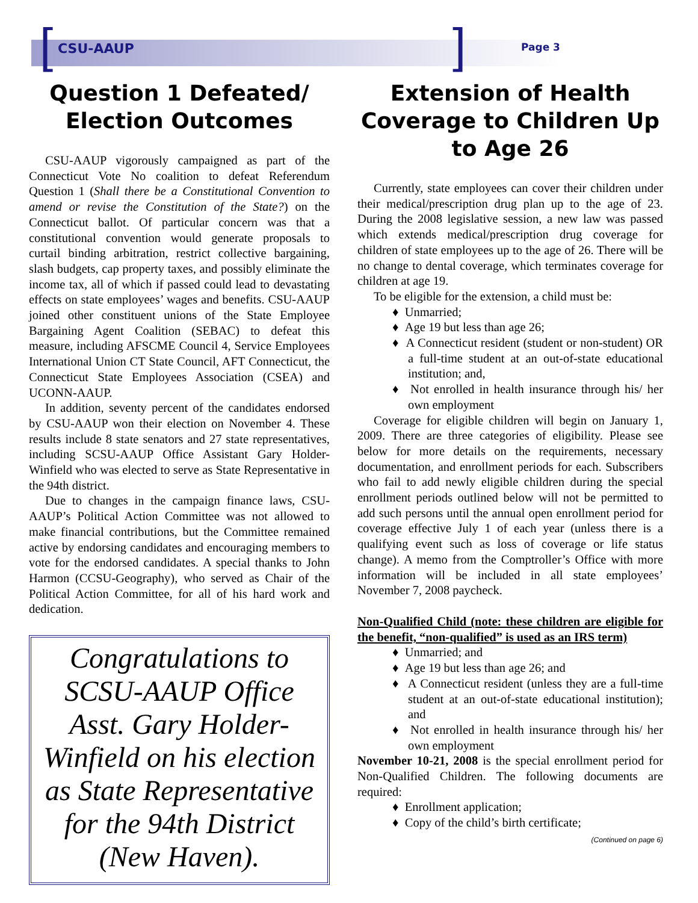[CSU-AAUP] Page 3
Question 1 Defeated/ Election Outcomes
CSU-AAUP vigorously campaigned as part of the Connecticut Vote No coalition to defeat Referendum Question 1 (Shall there be a Constitutional Convention to amend or revise the Constitution of the State?) on the Connecticut ballot. Of particular concern was that a constitutional convention would generate proposals to curtail binding arbitration, restrict collective bargaining, slash budgets, cap property taxes, and possibly eliminate the income tax, all of which if passed could lead to devastating effects on state employees’ wages and benefits. CSU-AAUP joined other constituent unions of the State Employee Bargaining Agent Coalition (SEBAC) to defeat this measure, including AFSCME Council 4, Service Employees International Union CT State Council, AFT Connecticut, the Connecticut State Employees Association (CSEA) and UCONN-AAUP.
In addition, seventy percent of the candidates endorsed by CSU-AAUP won their election on November 4. These results include 8 state senators and 27 state representatives, including SCSU-AAUP Office Assistant Gary Holder-Winfield who was elected to serve as State Representative in the 94th district.
Due to changes in the campaign finance laws, CSU-AAUP’s Political Action Committee was not allowed to make financial contributions, but the Committee remained active by endorsing candidates and encouraging members to vote for the endorsed candidates. A special thanks to John Harmon (CCSU-Geography), who served as Chair of the Political Action Committee, for all of his hard work and dedication.
Congratulations to SCSU-AAUP Office Asst. Gary Holder-Winfield on his election as State Representative for the 94th District (New Haven).
Extension of Health Coverage to Children Up to Age 26
Currently, state employees can cover their children under their medical/prescription drug plan up to the age of 23. During the 2008 legislative session, a new law was passed which extends medical/prescription drug coverage for children of state employees up to the age of 26. There will be no change to dental coverage, which terminates coverage for children at age 19.
To be eligible for the extension, a child must be:
♦ Unmarried;
♦ Age 19 but less than age 26;
♦ A Connecticut resident (student or non-student) OR a full-time student at an out-of-state educational institution; and,
♦ Not enrolled in health insurance through his/ her own employment
Coverage for eligible children will begin on January 1, 2009. There are three categories of eligibility. Please see below for more details on the requirements, necessary documentation, and enrollment periods for each. Subscribers who fail to add newly eligible children during the special enrollment periods outlined below will not be permitted to add such persons until the annual open enrollment period for coverage effective July 1 of each year (unless there is a qualifying event such as loss of coverage or life status change). A memo from the Comptroller’s Office with more information will be included in all state employees’ November 7, 2008 paycheck.
Non-Qualified Child (note: these children are eligible for the benefit, “non-qualified” is used as an IRS term)
♦ Unmarried; and
♦ Age 19 but less than age 26; and
♦ A Connecticut resident (unless they are a full-time student at an out-of-state educational institution); and
♦ Not enrolled in health insurance through his/ her own employment
November 10-21, 2008 is the special enrollment period for Non-Qualified Children. The following documents are required:
♦ Enrollment application;
♦ Copy of the child’s birth certificate;
(Continued on page 6)